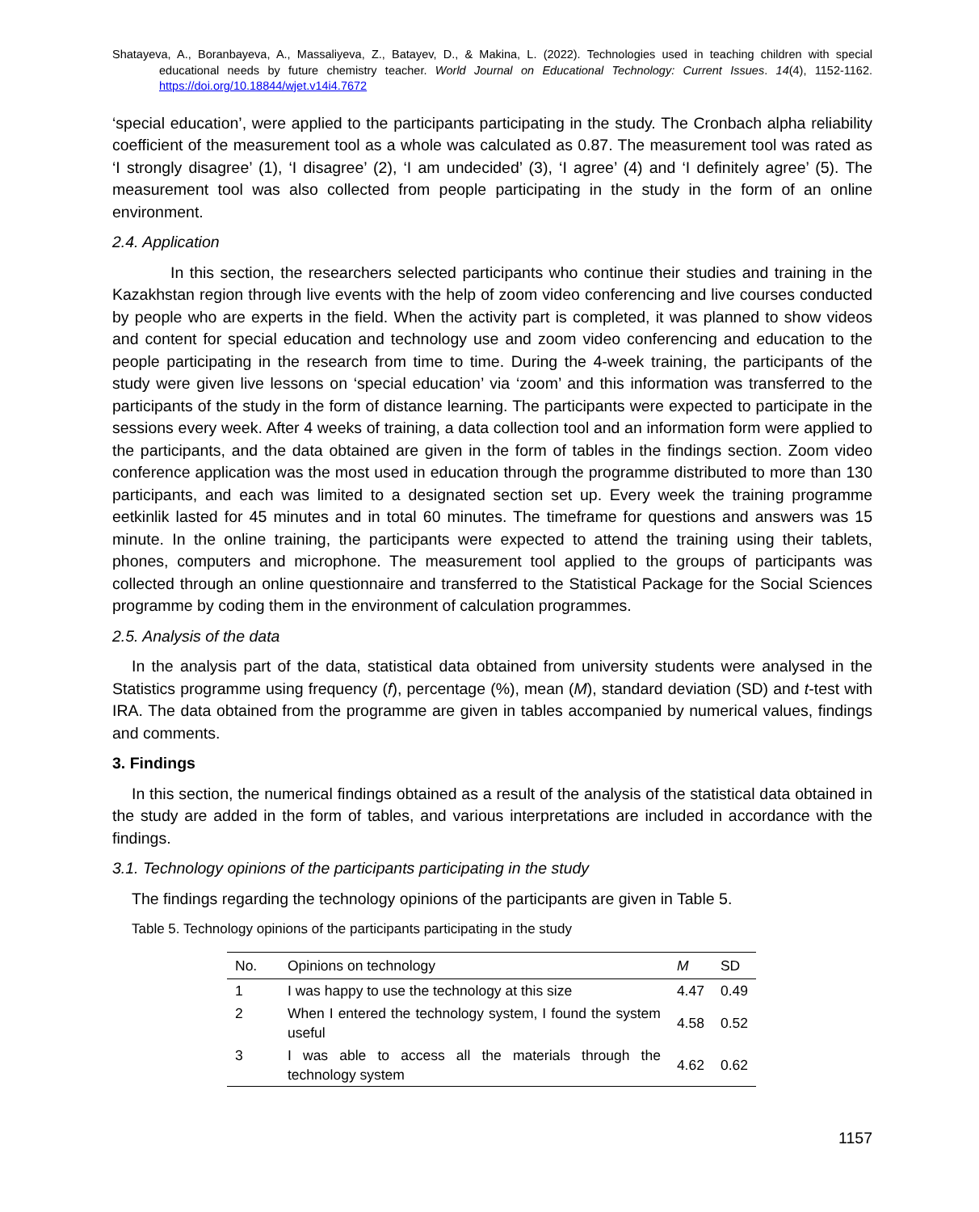Shatayeva, A., Boranbayeva, A., Massaliyeva, Z., Batayev, D., & Makina, L. (2022). Technologies used in teaching children with special educational needs by future chemistry teacher. World Journal on Educational Technology: Current Issues. 14(4), 1152-1162. https://doi.org/10.18844/wjet.v14i4.7672
‘special education’, were applied to the participants participating in the study. The Cronbach alpha reliability coefficient of the measurement tool as a whole was calculated as 0.87. The measurement tool was rated as ‘I strongly disagree’ (1), ‘I disagree’ (2), ‘I am undecided’ (3), ‘I agree’ (4) and ‘I definitely agree’ (5). The measurement tool was also collected from people participating in the study in the form of an online environment.
2.4. Application
In this section, the researchers selected participants who continue their studies and training in the Kazakhstan region through live events with the help of zoom video conferencing and live courses conducted by people who are experts in the field. When the activity part is completed, it was planned to show videos and content for special education and technology use and zoom video conferencing and education to the people participating in the research from time to time. During the 4-week training, the participants of the study were given live lessons on ‘special education’ via ‘zoom’ and this information was transferred to the participants of the study in the form of distance learning. The participants were expected to participate in the sessions every week. After 4 weeks of training, a data collection tool and an information form were applied to the participants, and the data obtained are given in the form of tables in the findings section. Zoom video conference application was the most used in education through the programme distributed to more than 130 participants, and each was limited to a designated section set up. Every week the training programme eetkinlik lasted for 45 minutes and in total 60 minutes. The timeframe for questions and answers was 15 minute. In the online training, the participants were expected to attend the training using their tablets, phones, computers and microphone. The measurement tool applied to the groups of participants was collected through an online questionnaire and transferred to the Statistical Package for the Social Sciences programme by coding them in the environment of calculation programmes.
2.5. Analysis of the data
In the analysis part of the data, statistical data obtained from university students were analysed in the Statistics programme using frequency (f), percentage (%), mean (M), standard deviation (SD) and t-test with IRA. The data obtained from the programme are given in tables accompanied by numerical values, findings and comments.
3. Findings
In this section, the numerical findings obtained as a result of the analysis of the statistical data obtained in the study are added in the form of tables, and various interpretations are included in accordance with the findings.
3.1. Technology opinions of the participants participating in the study
The findings regarding the technology opinions of the participants are given in Table 5.
Table 5. Technology opinions of the participants participating in the study
| No. | Opinions on technology | M | SD |
| --- | --- | --- | --- |
| 1 | I was happy to use the technology at this size | 4.47 | 0.49 |
| 2 | When I entered the technology system, I found the system useful | 4.58 | 0.52 |
| 3 | I was able to access all the materials through the technology system | 4.62 | 0.62 |
1157